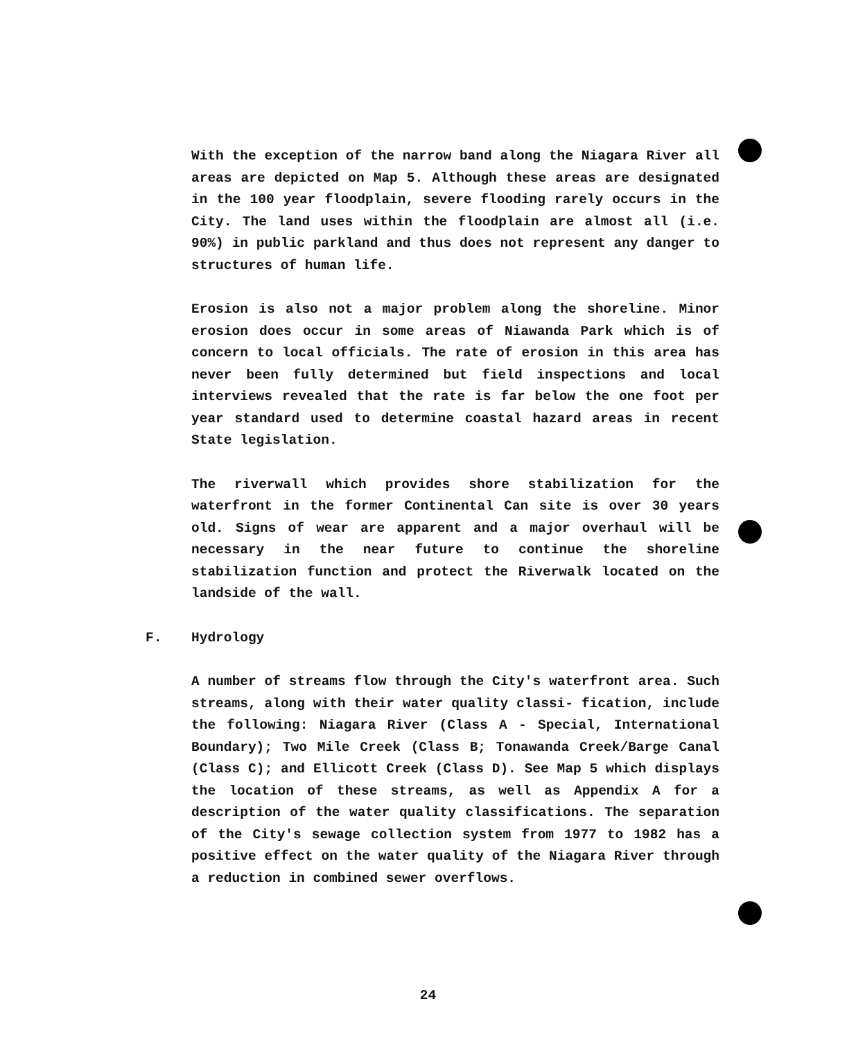With the exception of the narrow band along the Niagara River all areas are depicted on Map 5. Although these areas are designated in the 100 year floodplain, severe flooding rarely occurs in the City. The land uses within the floodplain are almost all (i.e. 90%) in public parkland and thus does not represent any danger to structures of human life.
Erosion is also not a major problem along the shoreline. Minor erosion does occur in some areas of Niawanda Park which is of concern to local officials. The rate of erosion in this area has never been fully determined but field inspections and local interviews revealed that the rate is far below the one foot per year standard used to determine coastal hazard areas in recent State legislation.
The riverwall which provides shore stabilization for the waterfront in the former Continental Can site is over 30 years old. Signs of wear are apparent and a major overhaul will be necessary in the near future to continue the shoreline stabilization function and protect the Riverwalk located on the landside of the wall.
F. Hydrology
A number of streams flow through the City's waterfront area. Such streams, along with their water quality classi- fication, include the following: Niagara River (Class A - Special, International Boundary); Two Mile Creek (Class B; Tonawanda Creek/Barge Canal (Class C); and Ellicott Creek (Class D). See Map 5 which displays the location of these streams, as well as Appendix A for a description of the water quality classifications. The separation of the City's sewage collection system from 1977 to 1982 has a positive effect on the water quality of the Niagara River through a reduction in combined sewer overflows.
24